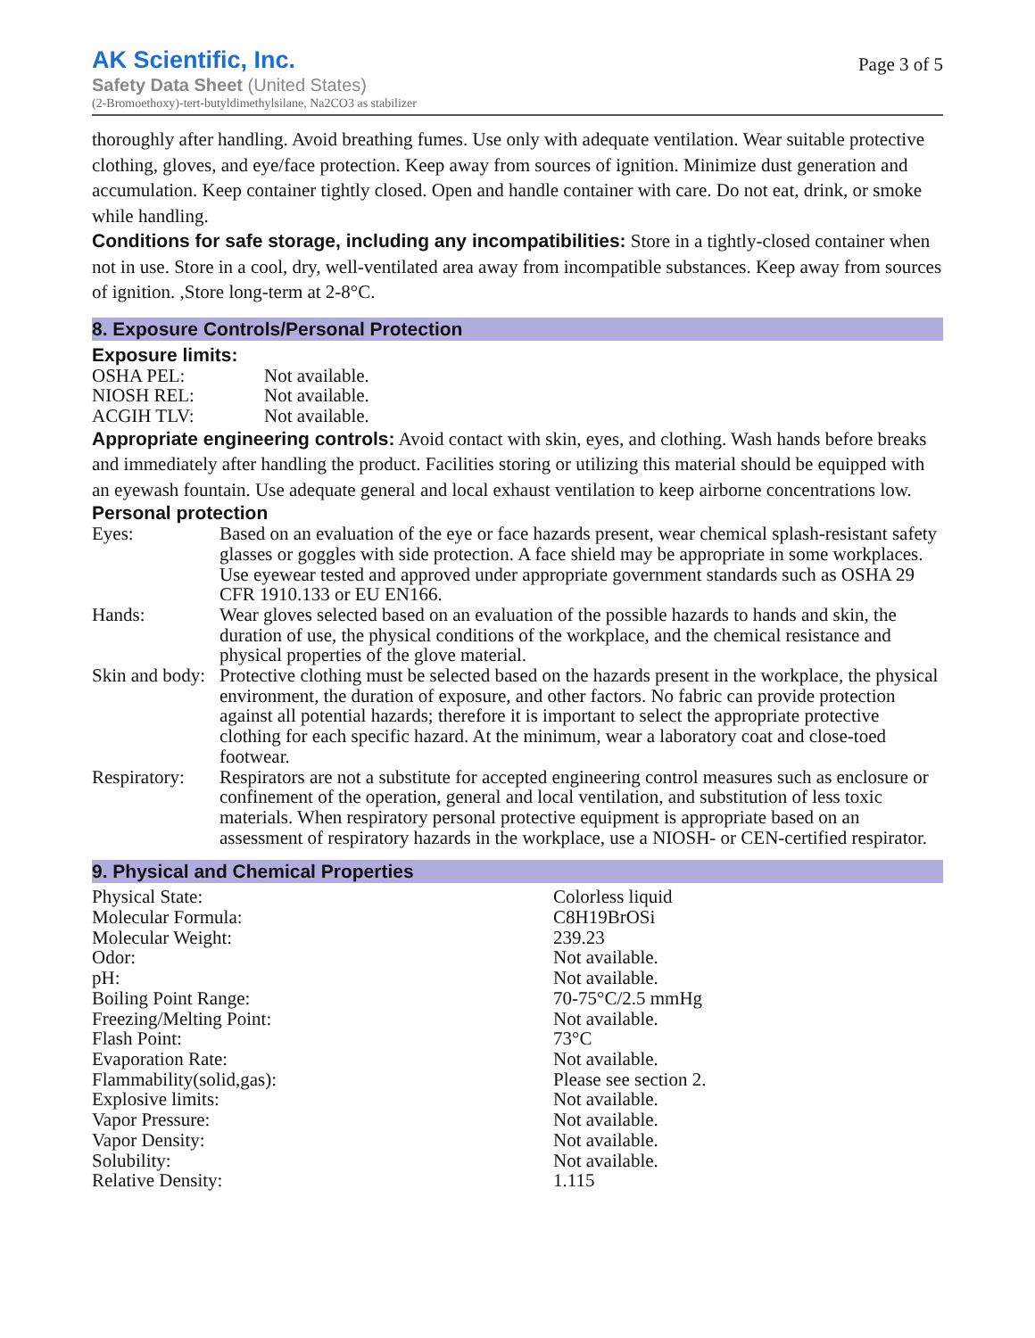AK Scientific, Inc.
Safety Data Sheet (United States)
(2-Bromoethoxy)-tert-butyldimethylsilane, Na2CO3 as stabilizer
Page 3 of 5
thoroughly after handling. Avoid breathing fumes. Use only with adequate ventilation. Wear suitable protective clothing, gloves, and eye/face protection. Keep away from sources of ignition. Minimize dust generation and accumulation. Keep container tightly closed. Open and handle container with care. Do not eat, drink, or smoke while handling.
Conditions for safe storage, including any incompatibilities: Store in a tightly-closed container when not in use. Store in a cool, dry, well-ventilated area away from incompatible substances. Keep away from sources of ignition. ,Store long-term at 2-8°C.
8. Exposure Controls/Personal Protection
Exposure limits:
| OSHA PEL: | Not available. |
| NIOSH REL: | Not available. |
| ACGIH TLV: | Not available. |
Appropriate engineering controls: Avoid contact with skin, eyes, and clothing. Wash hands before breaks and immediately after handling the product. Facilities storing or utilizing this material should be equipped with an eyewash fountain. Use adequate general and local exhaust ventilation to keep airborne concentrations low.
Personal protection
| Eyes: | Based on an evaluation of the eye or face hazards present, wear chemical splash-resistant safety glasses or goggles with side protection. A face shield may be appropriate in some workplaces. Use eyewear tested and approved under appropriate government standards such as OSHA 29 CFR 1910.133 or EU EN166. |
| Hands: | Wear gloves selected based on an evaluation of the possible hazards to hands and skin, the duration of use, the physical conditions of the workplace, and the chemical resistance and physical properties of the glove material. |
| Skin and body: | Protective clothing must be selected based on the hazards present in the workplace, the physical environment, the duration of exposure, and other factors. No fabric can provide protection against all potential hazards; therefore it is important to select the appropriate protective clothing for each specific hazard. At the minimum, wear a laboratory coat and close-toed footwear. |
| Respiratory: | Respirators are not a substitute for accepted engineering control measures such as enclosure or confinement of the operation, general and local ventilation, and substitution of less toxic materials. When respiratory personal protective equipment is appropriate based on an assessment of respiratory hazards in the workplace, use a NIOSH- or CEN-certified respirator. |
9. Physical and Chemical Properties
| Physical State: | Colorless liquid |
| Molecular Formula: | C8H19BrOSi |
| Molecular Weight: | 239.23 |
| Odor: | Not available. |
| pH: | Not available. |
| Boiling Point Range: | 70-75°C/2.5 mmHg |
| Freezing/Melting Point: | Not available. |
| Flash Point: | 73°C |
| Evaporation Rate: | Not available. |
| Flammability(solid,gas): | Please see section 2. |
| Explosive limits: | Not available. |
| Vapor Pressure: | Not available. |
| Vapor Density: | Not available. |
| Solubility: | Not available. |
| Relative Density: | 1.115 |